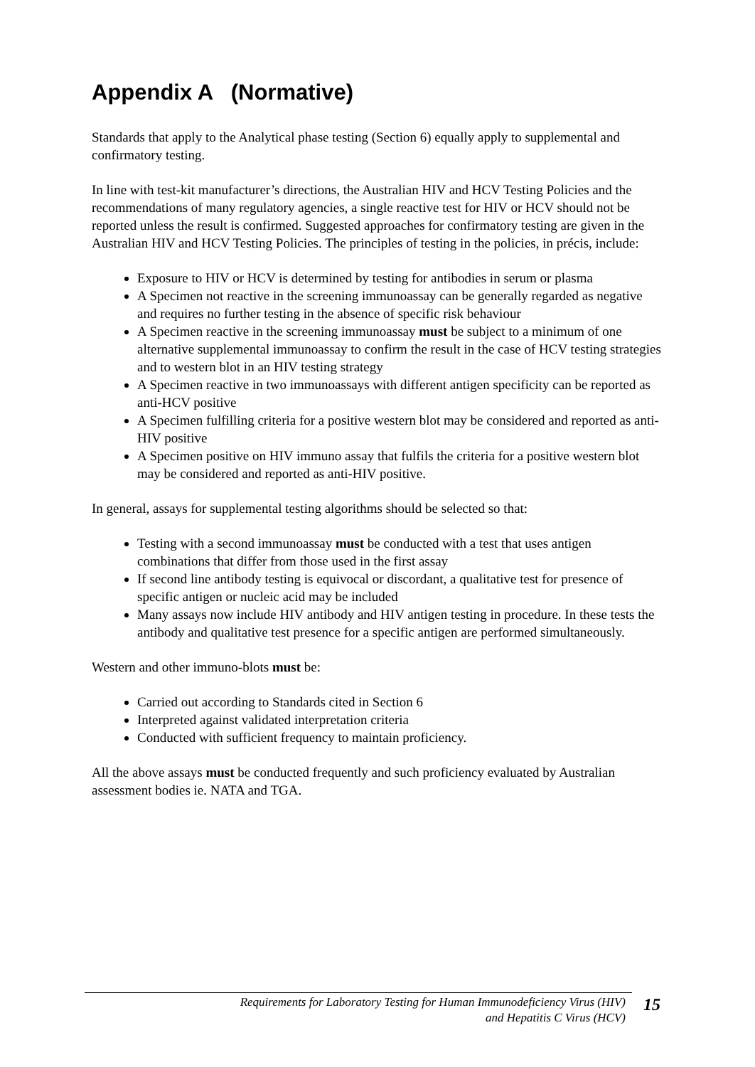Appendix A (Normative)
Standards that apply to the Analytical phase testing (Section 6) equally apply to supplemental and confirmatory testing.
In line with test-kit manufacturer’s directions, the Australian HIV and HCV Testing Policies and the recommendations of many regulatory agencies, a single reactive test for HIV or HCV should not be reported unless the result is confirmed. Suggested approaches for confirmatory testing are given in the Australian HIV and HCV Testing Policies. The principles of testing in the policies, in précis, include:
Exposure to HIV or HCV is determined by testing for antibodies in serum or plasma
A Specimen not reactive in the screening immunoassay can be generally regarded as negative and requires no further testing in the absence of specific risk behaviour
A Specimen reactive in the screening immunoassay must be subject to a minimum of one alternative supplemental immunoassay to confirm the result in the case of HCV testing strategies and to western blot in an HIV testing strategy
A Specimen reactive in two immunoassays with different antigen specificity can be reported as anti-HCV positive
A Specimen fulfilling criteria for a positive western blot may be considered and reported as anti-HIV positive
A Specimen positive on HIV immuno assay that fulfils the criteria for a positive western blot may be considered and reported as anti-HIV positive.
In general, assays for supplemental testing algorithms should be selected so that:
Testing with a second immunoassay must be conducted with a test that uses antigen combinations that differ from those used in the first assay
If second line antibody testing is equivocal or discordant, a qualitative test for presence of specific antigen or nucleic acid may be included
Many assays now include HIV antibody and HIV antigen testing in procedure. In these tests the antibody and qualitative test presence for a specific antigen are performed simultaneously.
Western and other immuno-blots must be:
Carried out according to Standards cited in Section 6
Interpreted against validated interpretation criteria
Conducted with sufficient frequency to maintain proficiency.
All the above assays must be conducted frequently and such proficiency evaluated by Australian assessment bodies ie. NATA and TGA.
Requirements for Laboratory Testing for Human Immunodeficiency Virus (HIV)
and Hepatitis C Virus (HCV)
15